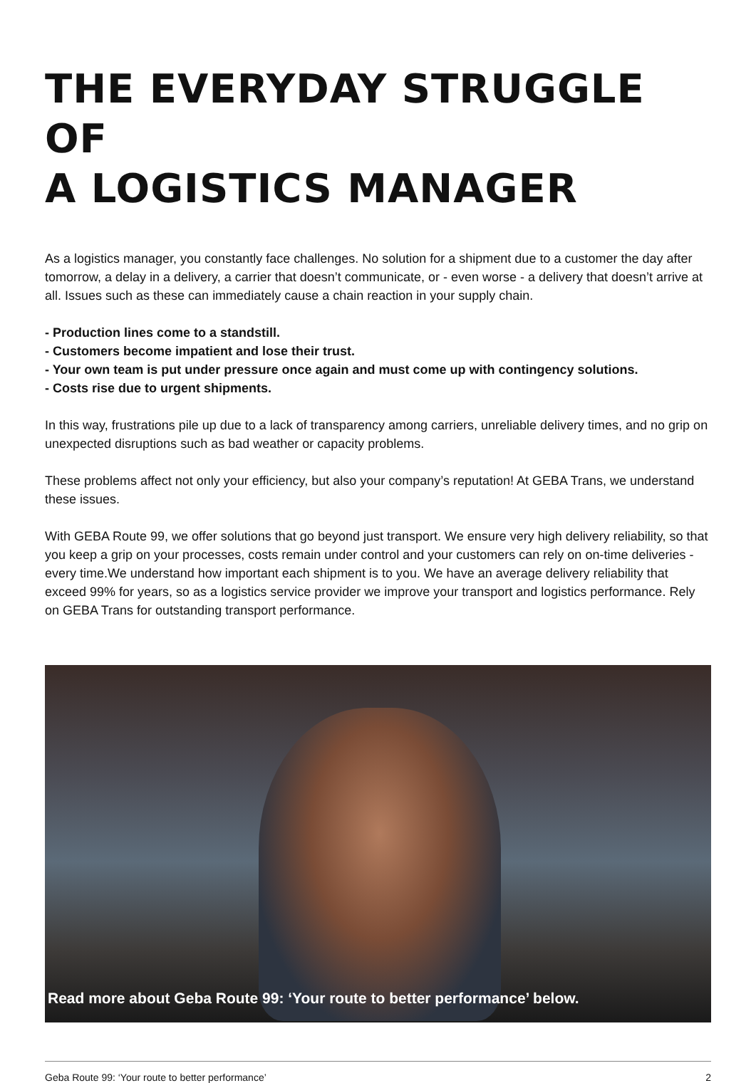THE EVERYDAY STRUGGLE OF
A LOGISTICS MANAGER
As a logistics manager, you constantly face challenges. No solution for a shipment due to a customer the day after tomorrow, a delay in a delivery, a carrier that doesn’t communicate, or - even worse - a delivery that doesn’t arrive at all. Issues such as these can immediately cause a chain reaction in your supply chain.
- Production lines come to a standstill.
- Customers become impatient and lose their trust.
- Your own team is put under pressure once again and must come up with contingency solutions.
- Costs rise due to urgent shipments.
In this way, frustrations pile up due to a lack of transparency among carriers, unreliable delivery times, and no grip on unexpected disruptions such as bad weather or capacity problems.
These problems affect not only your efficiency, but also your company’s reputation! At GEBA Trans, we understand these issues.
With GEBA Route 99, we offer solutions that go beyond just transport. We ensure very high delivery reliability, so that you keep a grip on your processes, costs remain under control and your customers can rely on on-time deliveries - every time.We understand how important each shipment is to you. We have an average delivery reliability that exceed 99% for years, so as a logistics service provider we improve your transport and logistics performance. Rely on GEBA Trans for outstanding transport performance.
Read more about Geba Route 99: ‘Your route to better performance’ below.
Geba Route 99: ‘Your route to better performance’ 2